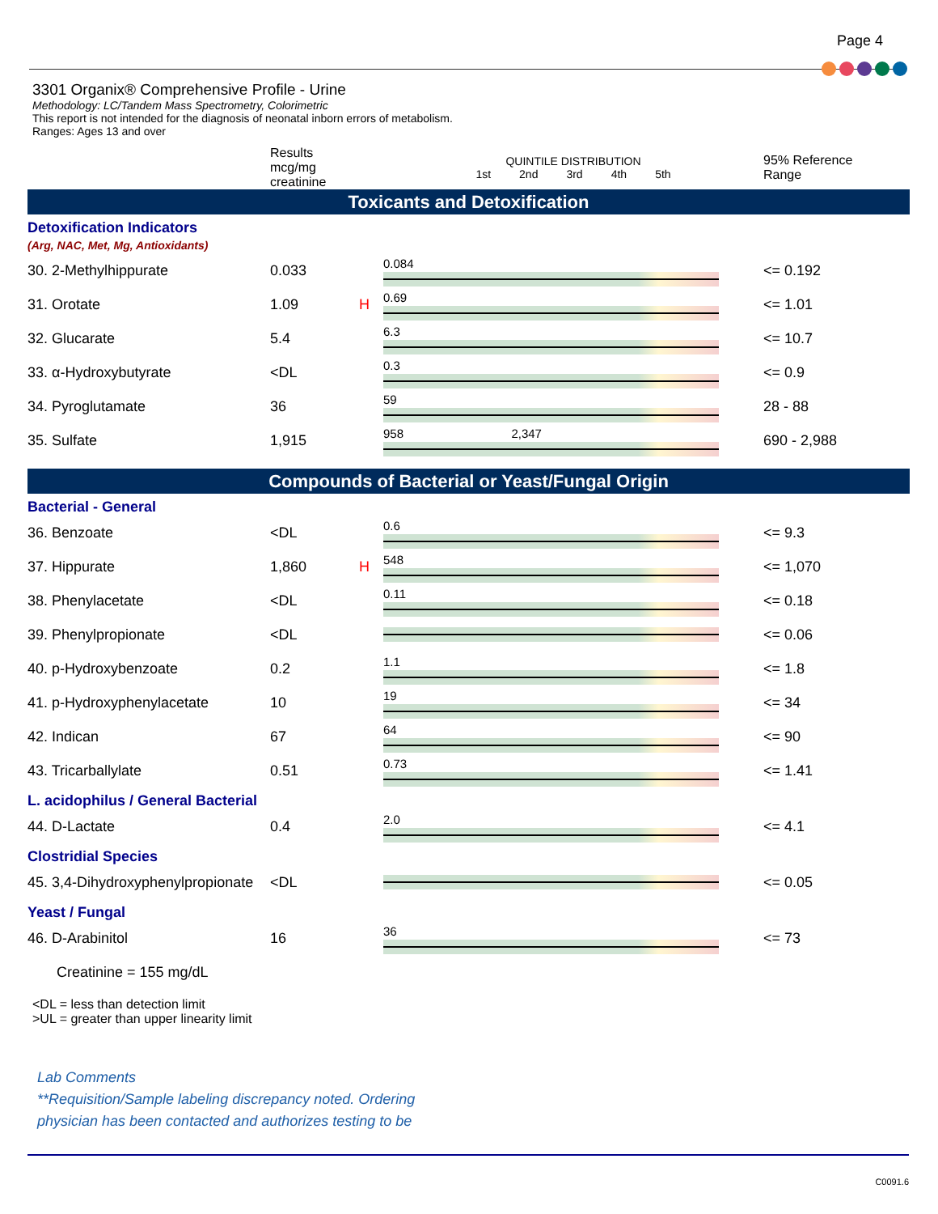Page 4
3301 Organix® Comprehensive Profile - Urine
Methodology: LC/Tandem Mass Spectrometry, Colorimetric
This report is not intended for the diagnosis of neonatal inborn errors of metabolism.
Ranges: Ages 13 and over
| | Results mcg/mg creatinine | | QUINTILE DISTRIBUTION 1st 2nd 3rd 4th 5th | 95% Reference Range |
| --- | --- | --- | --- | --- |
| Toxicants and Detoxification | | | | |
| Detoxification Indicators (Arg, NAC, Met, Mg, Antioxidants) | | | | |
| 30. 2-Methylhippurate | 0.033 | | 0.084 | <= 0.192 |
| 31. Orotate | 1.09 | H | 0.69 | <= 1.01 |
| 32. Glucarate | 5.4 | | 6.3 | <= 10.7 |
| 33. α-Hydroxybutyrate | <DL | | 0.3 | <= 0.9 |
| 34. Pyroglutamate | 36 | | 59 | 28 - 88 |
| 35. Sulfate | 1,915 | | 958 2,347 | 690 - 2,988 |
| Compounds of Bacterial or Yeast/Fungal Origin | | | | |
| Bacterial - General | | | | |
| 36. Benzoate | <DL | | 0.6 | <= 9.3 |
| 37. Hippurate | 1,860 | H | 548 | <= 1,070 |
| 38. Phenylacetate | <DL | | 0.11 | <= 0.18 |
| 39. Phenylpropionate | <DL | | | <= 0.06 |
| 40. p-Hydroxybenzoate | 0.2 | | 1.1 | <= 1.8 |
| 41. p-Hydroxyphenylacetate | 10 | | 19 | <= 34 |
| 42. Indican | 67 | | 64 | <= 90 |
| 43. Tricarballylate | 0.51 | | 0.73 | <= 1.41 |
| L. acidophilus / General Bacterial | | | | |
| 44. D-Lactate | 0.4 | | 2.0 | <= 4.1 |
| Clostridial Species | | | | |
| 45. 3,4-Dihydroxyphenylpropionate | <DL | | | <= 0.05 |
| Yeast / Fungal | | | | |
| 46. D-Arabinitol | 16 | | 36 | <= 73 |
| Creatinine = 155 mg/dL | | | | |
<DL = less than detection limit
>UL = greater than upper linearity limit
Lab Comments
**Requisition/Sample labeling discrepancy noted. Ordering
physician has been contacted and authorizes testing to be
C0091.6